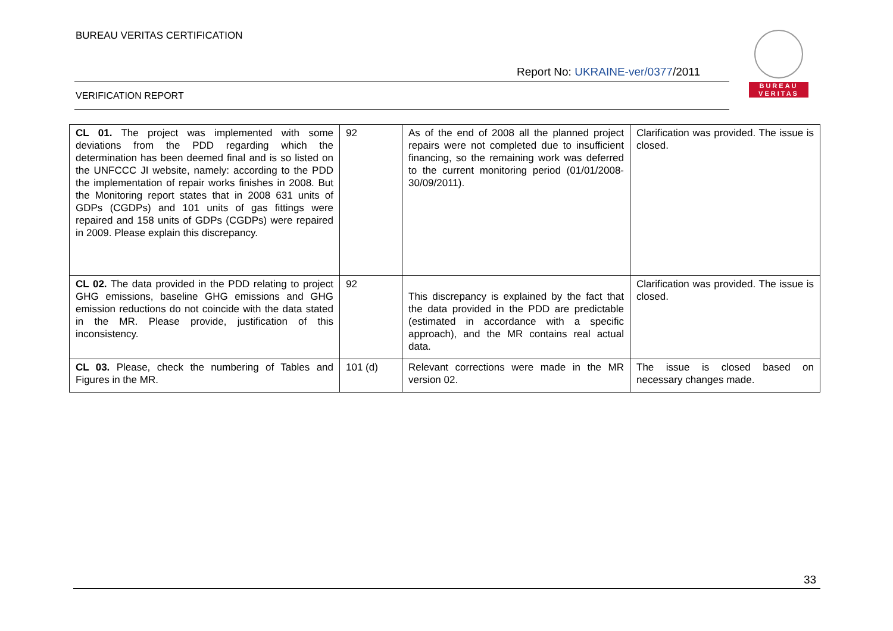BUREAU VERITAS CERTIFICATION
BUREAU
VERITAS
Report No: UKRAINE-ver/0377/2011
VERIFICATION REPORT
| CL 01. The project was implemented with some deviations from the PDD regarding which the determination has been deemed final and is so listed on the UNFCCC JI website, namely: according to the PDD the implementation of repair works finishes in 2008. But the Monitoring report states that in 2008 631 units of GDPs (CGDPs) and 101 units of gas fittings were repaired and 158 units of GDPs (CGDPs) were repaired in 2009. Please explain this discrepancy. | 92 | As of the end of 2008 all the planned project repairs were not completed due to insufficient financing, so the remaining work was deferred to the current monitoring period (01/01/2008-30/09/2011). | Clarification was provided. The issue is closed. |
| CL 02. The data provided in the PDD relating to project GHG emissions, baseline GHG emissions and GHG emission reductions do not coincide with the data stated in the MR. Please provide, justification of this inconsistency. | 92 | This discrepancy is explained by the fact that the data provided in the PDD are predictable (estimated in accordance with a specific approach), and the MR contains real actual data. | Clarification was provided. The issue is closed. |
| CL 03. Please, check the numbering of Tables and Figures in the MR. | 101 (d) | Relevant corrections were made in the MR version 02. | The issue is closed based on necessary changes made. |
33